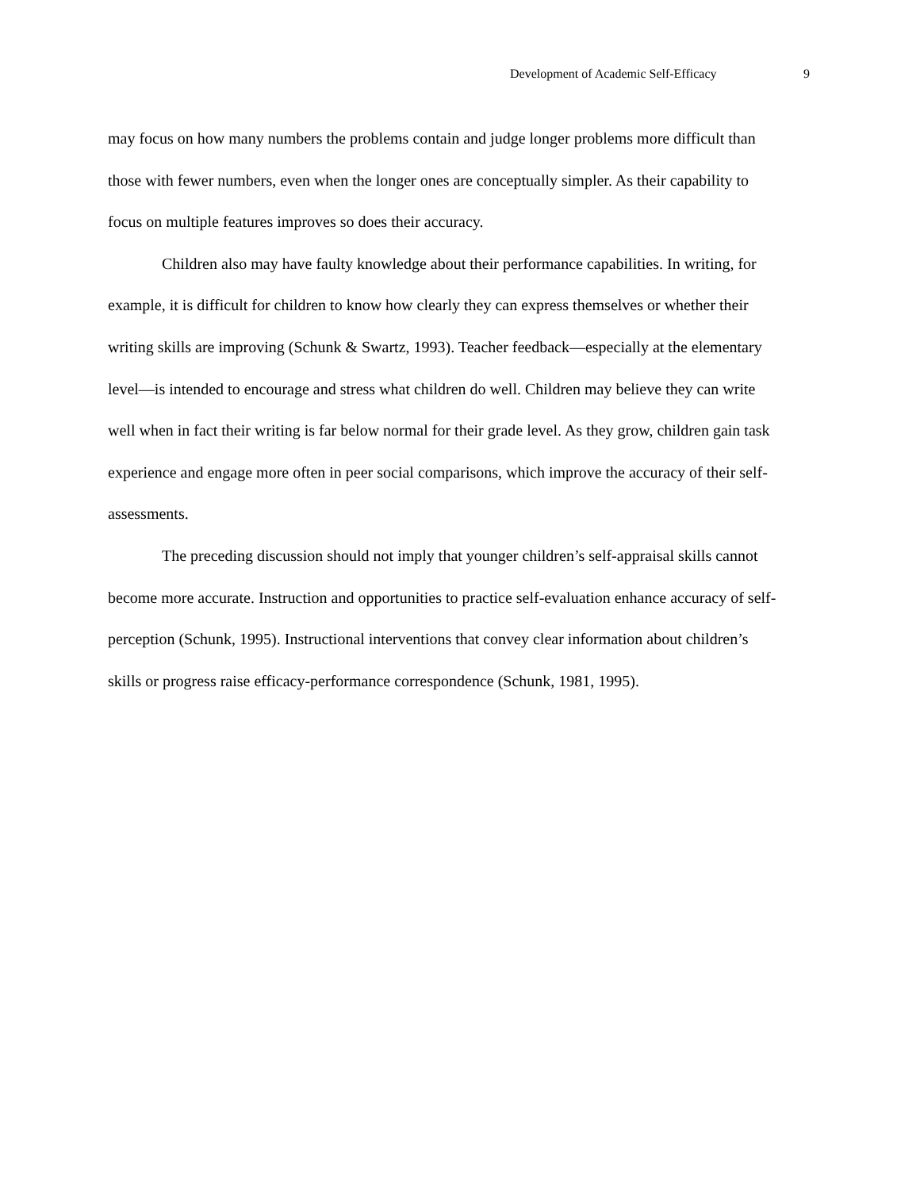Development of Academic Self-Efficacy 9
may focus on how many numbers the problems contain and judge longer problems more difficult than those with fewer numbers, even when the longer ones are conceptually simpler. As their capability to focus on multiple features improves so does their accuracy.
Children also may have faulty knowledge about their performance capabilities. In writing, for example, it is difficult for children to know how clearly they can express themselves or whether their writing skills are improving (Schunk & Swartz, 1993). Teacher feedback—especially at the elementary level—is intended to encourage and stress what children do well. Children may believe they can write well when in fact their writing is far below normal for their grade level. As they grow, children gain task experience and engage more often in peer social comparisons, which improve the accuracy of their self-assessments.
The preceding discussion should not imply that younger children’s self-appraisal skills cannot become more accurate. Instruction and opportunities to practice self-evaluation enhance accuracy of self-perception (Schunk, 1995). Instructional interventions that convey clear information about children’s skills or progress raise efficacy-performance correspondence (Schunk, 1981, 1995).